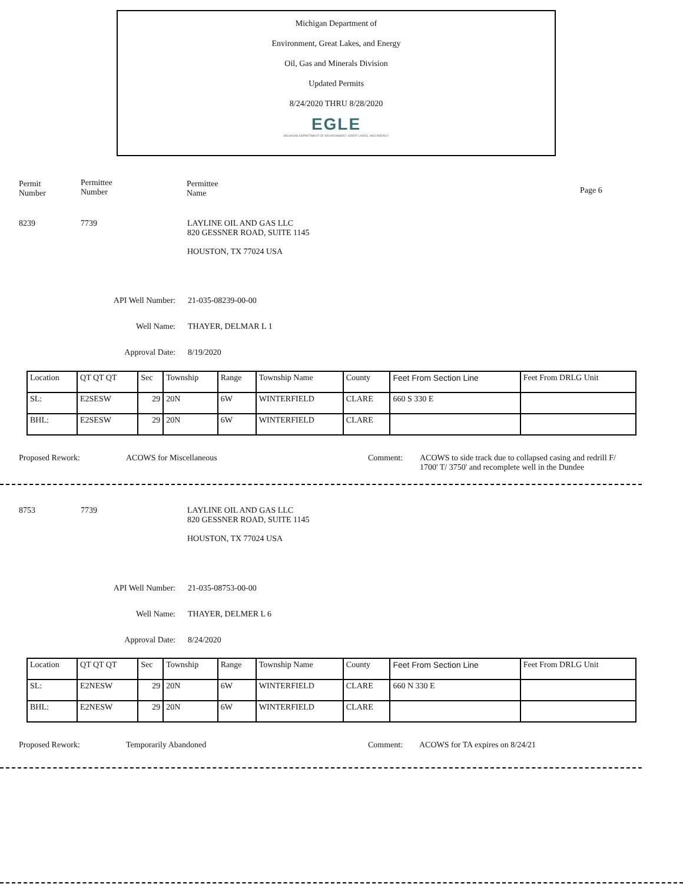Michigan Department of
Environment, Great Lakes, and Energy
Oil, Gas and Minerals Division
Updated Permits
8/24/2020 THRU 8/28/2020
EGLE
MICHIGAN DEPARTMENT OF ENVIRONMENT, GREAT LAKES, AND ENERGY
Permit
Number
Permittee
Number
Permittee
Name
Page 6
8239 7739
LAYLINE OIL AND GAS LLC
820 GESSNER ROAD, SUITE 1145
HOUSTON, TX 77024 USA
API Well Number:
Well Name:
Approval Date:
21-035-08239-00-00
THAYER, DELMAR L 1
8/19/2020
| Location | QT QT QT | Sec | Township | Range | Township Name | County | Feet From Section Line | Feet From DRLG Unit |
| SL: | E2SESW | 29 | 20N | 6W | WINTERFIELD | CLARE | 660 S 330 E | |
| BHL: | E2SESW | 29 | 20N | 6W | WINTERFIELD | CLARE | | |
Proposed Rework: ACOWS for Miscellaneous Comment:
ACOWS to side track due to collapsed casing and redrill F/ 1700' T/ 3750' and recomplete well in the Dundee
8753 7739
LAYLINE OIL AND GAS LLC
820 GESSNER ROAD, SUITE 1145
HOUSTON, TX 77024 USA
API Well Number:
Well Name:
Approval Date:
21-035-08753-00-00
THAYER, DELMER L 6
8/24/2020
| Location | QT QT QT | Sec | Township | Range | Township Name | County | Feet From Section Line | Feet From DRLG Unit |
| SL: | E2NESW | 29 | 20N | 6W | WINTERFIELD | CLARE | 660 N 330 E | |
| BHL: | E2NESW | 29 | 20N | 6W | WINTERFIELD | CLARE | | |
Proposed Rework: Temporarily Abandoned Comment:
ACOWS for TA expires on 8/24/21